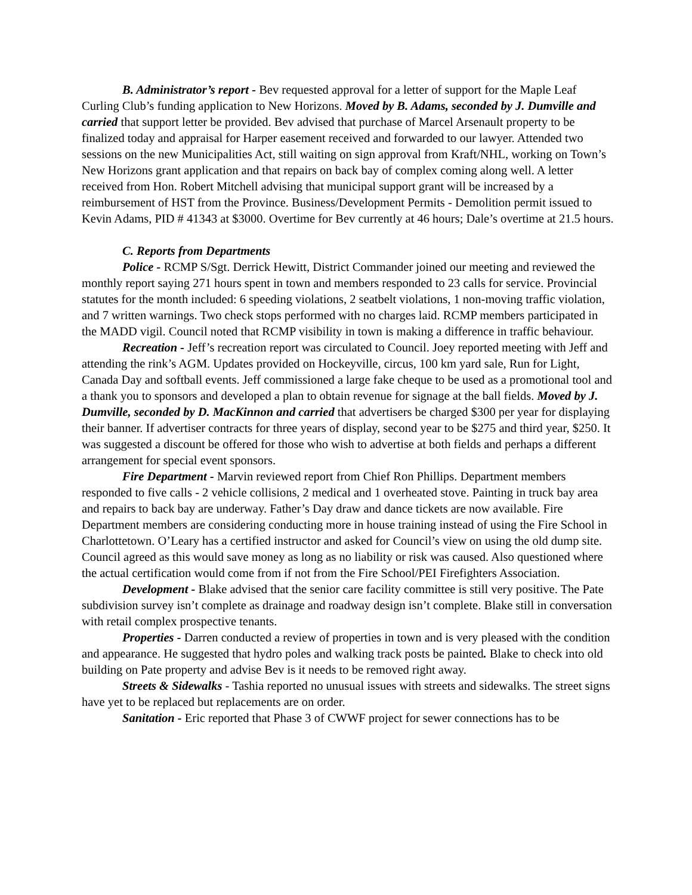B. Administrator’s report - Bev requested approval for a letter of support for the Maple Leaf Curling Club’s funding application to New Horizons. Moved by B. Adams, seconded by J. Dumville and carried that support letter be provided. Bev advised that purchase of Marcel Arsenault property to be finalized today and appraisal for Harper easement received and forwarded to our lawyer. Attended two sessions on the new Municipalities Act, still waiting on sign approval from Kraft/NHL, working on Town’s New Horizons grant application and that repairs on back bay of complex coming along well. A letter received from Hon. Robert Mitchell advising that municipal support grant will be increased by a reimbursement of HST from the Province. Business/Development Permits - Demolition permit issued to Kevin Adams, PID # 41343 at $3000. Overtime for Bev currently at 46 hours; Dale’s overtime at 21.5 hours.
C. Reports from Departments
Police - RCMP S/Sgt. Derrick Hewitt, District Commander joined our meeting and reviewed the monthly report saying 271 hours spent in town and members responded to 23 calls for service. Provincial statutes for the month included: 6 speeding violations, 2 seatbelt violations, 1 non-moving traffic violation, and 7 written warnings. Two check stops performed with no charges laid. RCMP members participated in the MADD vigil. Council noted that RCMP visibility in town is making a difference in traffic behaviour.
Recreation - Jeff’s recreation report was circulated to Council. Joey reported meeting with Jeff and attending the rink’s AGM. Updates provided on Hockeyville, circus, 100 km yard sale, Run for Light, Canada Day and softball events. Jeff commissioned a large fake cheque to be used as a promotional tool and a thank you to sponsors and developed a plan to obtain revenue for signage at the ball fields. Moved by J. Dumville, seconded by D. MacKinnon and carried that advertisers be charged $300 per year for displaying their banner. If advertiser contracts for three years of display, second year to be $275 and third year, $250. It was suggested a discount be offered for those who wish to advertise at both fields and perhaps a different arrangement for special event sponsors.
Fire Department - Marvin reviewed report from Chief Ron Phillips. Department members responded to five calls - 2 vehicle collisions, 2 medical and 1 overheated stove. Painting in truck bay area and repairs to back bay are underway. Father’s Day draw and dance tickets are now available. Fire Department members are considering conducting more in house training instead of using the Fire School in Charlottetown. O’Leary has a certified instructor and asked for Council’s view on using the old dump site. Council agreed as this would save money as long as no liability or risk was caused. Also questioned where the actual certification would come from if not from the Fire School/PEI Firefighters Association.
Development - Blake advised that the senior care facility committee is still very positive. The Pate subdivision survey isn’t complete as drainage and roadway design isn’t complete. Blake still in conversation with retail complex prospective tenants.
Properties - Darren conducted a review of properties in town and is very pleased with the condition and appearance. He suggested that hydro poles and walking track posts be painted. Blake to check into old building on Pate property and advise Bev is it needs to be removed right away.
Streets & Sidewalks - Tashia reported no unusual issues with streets and sidewalks. The street signs have yet to be replaced but replacements are on order.
Sanitation - Eric reported that Phase 3 of CWWF project for sewer connections has to be